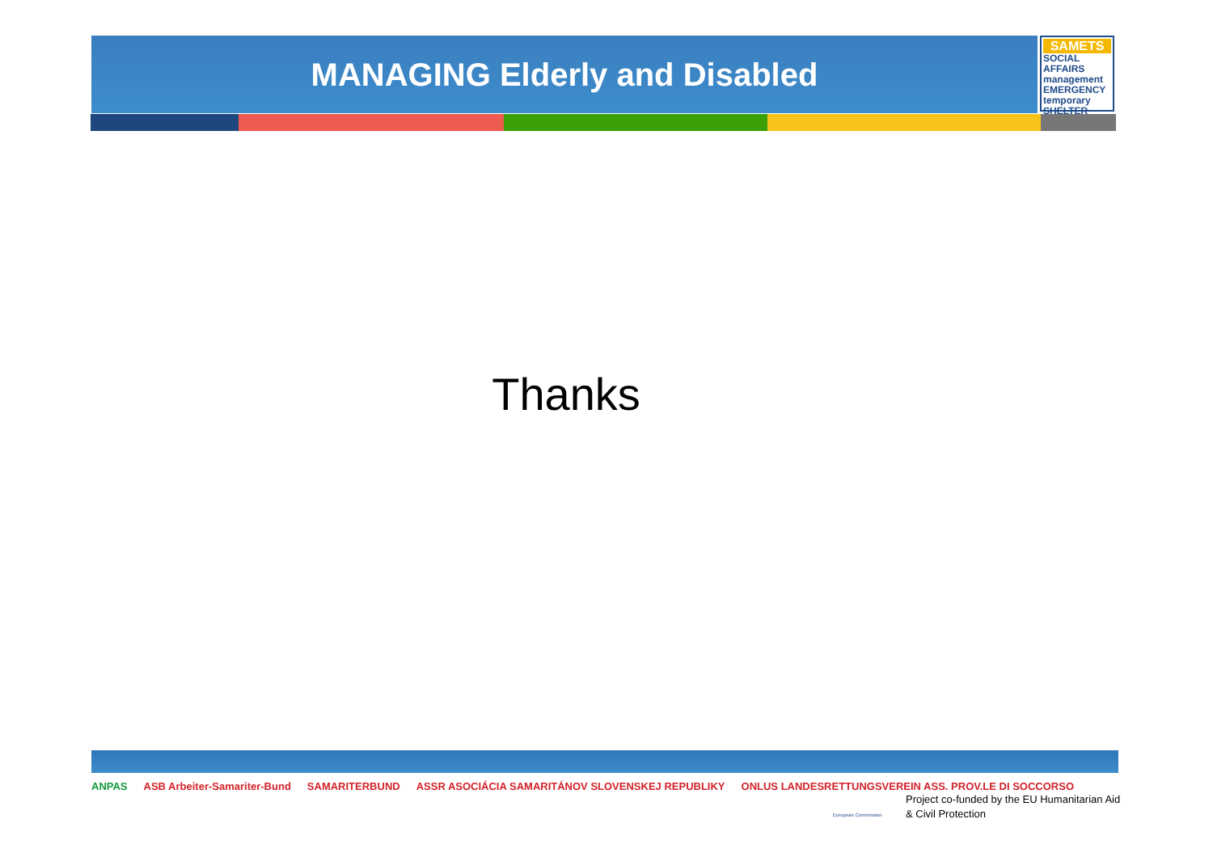MANAGING Elderly and Disabled
SAMETS
SOCIAL AFFAIRS management EMERGENCY temporary SHELTER
Thanks
ANPAS ASB Arbeiter-Samariter-Bund SAMARITERBUND ASSR ASOCIÁCIA SAMARITÁNOV SLOVENSKEJ REPUBLIKY ONLUS LANDESRETTUNGSVEREIN ASS. PROV.LE DI SOCCORSO
European Commission
Project co-funded by the EU Humanitarian Aid
& Civil Protection